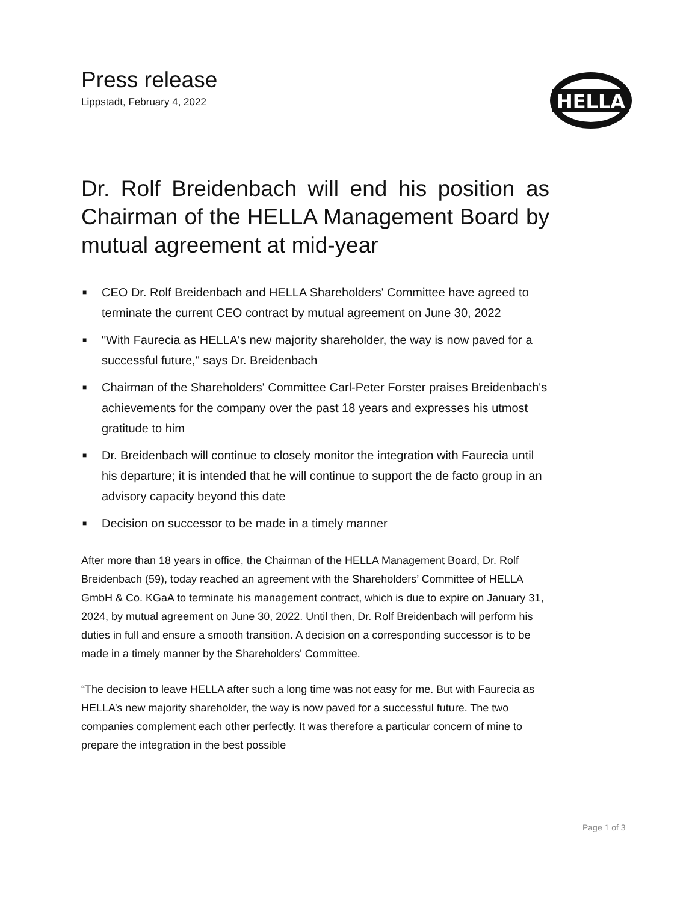Press release
Lippstadt, February 4, 2022
HELLA
Dr. Rolf Breidenbach will end his position as Chairman of the HELLA Management Board by mutual agreement at mid-year
■ CEO Dr. Rolf Breidenbach and HELLA Shareholders' Committee have agreed to terminate the current CEO contract by mutual agreement on June 30, 2022
■ "With Faurecia as HELLA's new majority shareholder, the way is now paved for a successful future," says Dr. Breidenbach
■ Chairman of the Shareholders' Committee Carl-Peter Forster praises Breidenbach's achievements for the company over the past 18 years and expresses his utmost gratitude to him
■ Dr. Breidenbach will continue to closely monitor the integration with Faurecia until his departure; it is intended that he will continue to support the de facto group in an advisory capacity beyond this date
■ Decision on successor to be made in a timely manner
After more than 18 years in office, the Chairman of the HELLA Management Board, Dr. Rolf Breidenbach (59), today reached an agreement with the Shareholders’ Committee of HELLA GmbH & Co. KGaA to terminate his management contract, which is due to expire on January 31, 2024, by mutual agreement on June 30, 2022. Until then, Dr. Rolf Breidenbach will perform his duties in full and ensure a smooth transition. A decision on a corresponding successor is to be made in a timely manner by the Shareholders' Committee.
“The decision to leave HELLA after such a long time was not easy for me. But with Faurecia as HELLA’s new majority shareholder, the way is now paved for a successful future. The two companies complement each other perfectly. It was therefore a particular concern of mine to prepare the integration in the best possible
Page 1 of 3